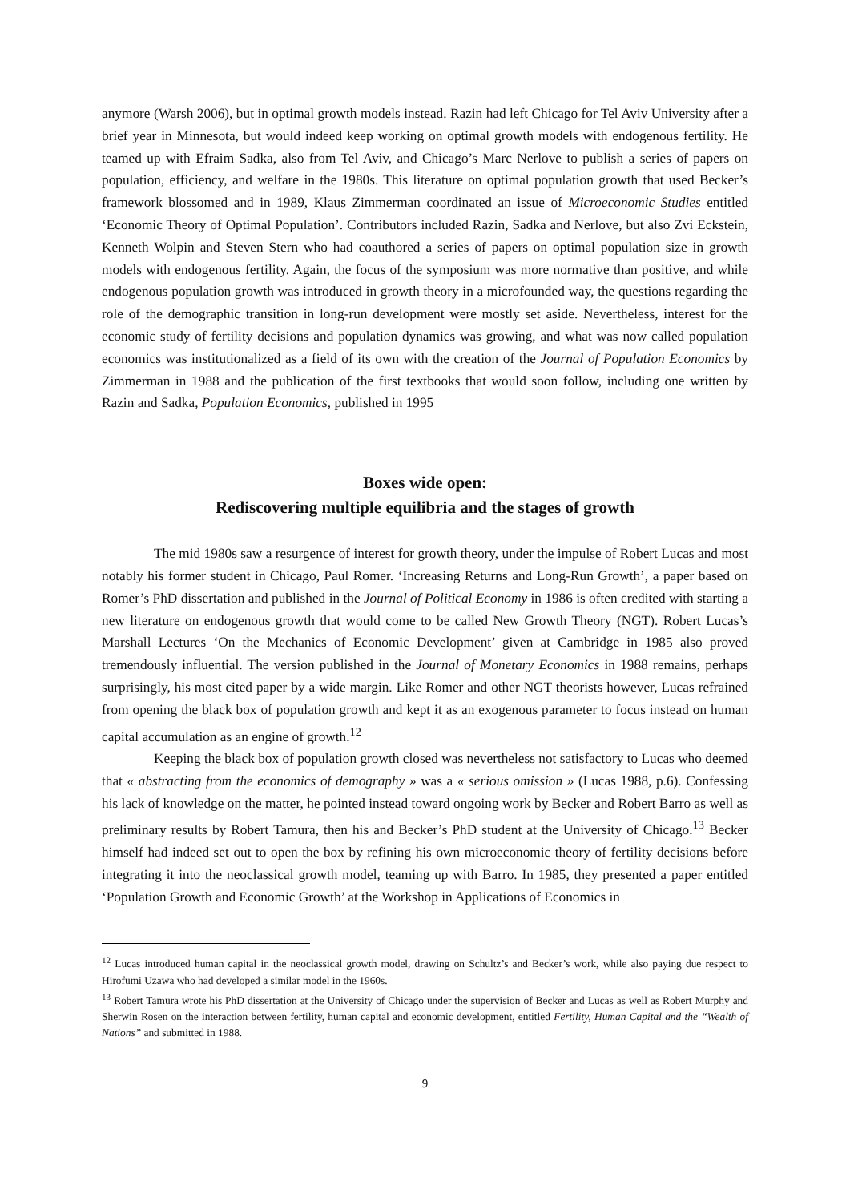anymore (Warsh 2006), but in optimal growth models instead. Razin had left Chicago for Tel Aviv University after a brief year in Minnesota, but would indeed keep working on optimal growth models with endogenous fertility. He teamed up with Efraim Sadka, also from Tel Aviv, and Chicago’s Marc Nerlove to publish a series of papers on population, efficiency, and welfare in the 1980s. This literature on optimal population growth that used Becker’s framework blossomed and in 1989, Klaus Zimmerman coordinated an issue of Microeconomic Studies entitled ‘Economic Theory of Optimal Population’. Contributors included Razin, Sadka and Nerlove, but also Zvi Eckstein, Kenneth Wolpin and Steven Stern who had coauthored a series of papers on optimal population size in growth models with endogenous fertility. Again, the focus of the symposium was more normative than positive, and while endogenous population growth was introduced in growth theory in a microfounded way, the questions regarding the role of the demographic transition in long-run development were mostly set aside. Nevertheless, interest for the economic study of fertility decisions and population dynamics was growing, and what was now called population economics was institutionalized as a field of its own with the creation of the Journal of Population Economics by Zimmerman in 1988 and the publication of the first textbooks that would soon follow, including one written by Razin and Sadka, Population Economics, published in 1995
Boxes wide open:
Rediscovering multiple equilibria and the stages of growth
The mid 1980s saw a resurgence of interest for growth theory, under the impulse of Robert Lucas and most notably his former student in Chicago, Paul Romer. ‘Increasing Returns and Long-Run Growth’, a paper based on Romer’s PhD dissertation and published in the Journal of Political Economy in 1986 is often credited with starting a new literature on endogenous growth that would come to be called New Growth Theory (NGT). Robert Lucas’s Marshall Lectures ‘On the Mechanics of Economic Development’ given at Cambridge in 1985 also proved tremendously influential. The version published in the Journal of Monetary Economics in 1988 remains, perhaps surprisingly, his most cited paper by a wide margin. Like Romer and other NGT theorists however, Lucas refrained from opening the black box of population growth and kept it as an exogenous parameter to focus instead on human capital accumulation as an engine of growth.<sup>12</sup>
Keeping the black box of population growth closed was nevertheless not satisfactory to Lucas who deemed that « abstracting from the economics of demography » was a « serious omission » (Lucas 1988, p.6). Confessing his lack of knowledge on the matter, he pointed instead toward ongoing work by Becker and Robert Barro as well as preliminary results by Robert Tamura, then his and Becker’s PhD student at the University of Chicago.<sup>13</sup> Becker himself had indeed set out to open the box by refining his own microeconomic theory of fertility decisions before integrating it into the neoclassical growth model, teaming up with Barro. In 1985, they presented a paper entitled ‘Population Growth and Economic Growth’ at the Workshop in Applications of Economics in
<sup>12</sup> Lucas introduced human capital in the neoclassical growth model, drawing on Schultz’s and Becker’s work, while also paying due respect to Hirofumi Uzawa who had developed a similar model in the 1960s.
<sup>13</sup> Robert Tamura wrote his PhD dissertation at the University of Chicago under the supervision of Becker and Lucas as well as Robert Murphy and Sherwin Rosen on the interaction between fertility, human capital and economic development, entitled Fertility, Human Capital and the “Wealth of Nations” and submitted in 1988.
9